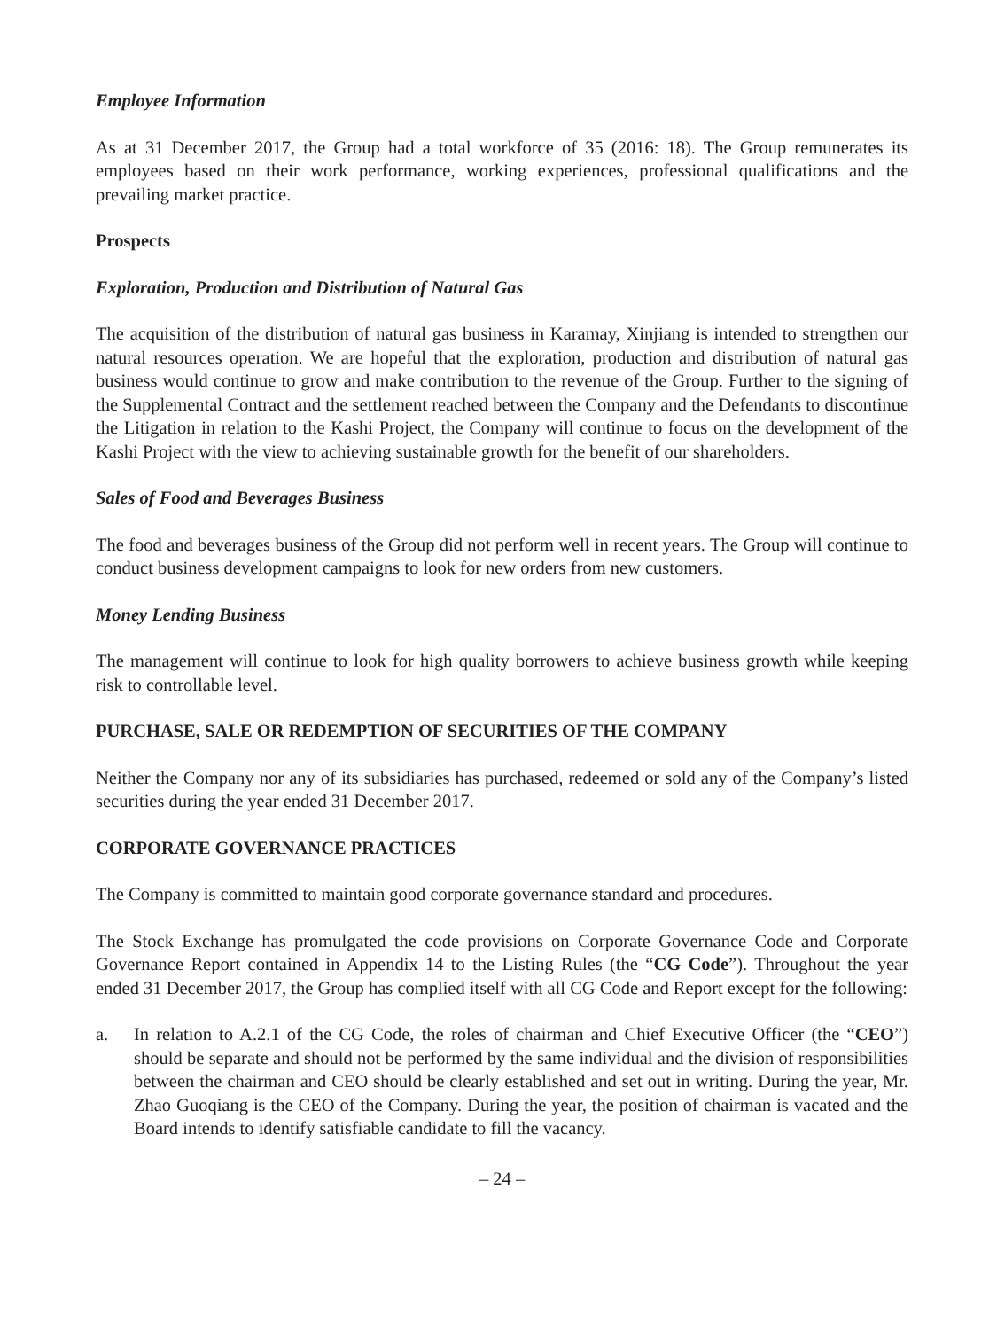Employee Information
As at 31 December 2017, the Group had a total workforce of 35 (2016: 18). The Group remunerates its employees based on their work performance, working experiences, professional qualifications and the prevailing market practice.
Prospects
Exploration, Production and Distribution of Natural Gas
The acquisition of the distribution of natural gas business in Karamay, Xinjiang is intended to strengthen our natural resources operation. We are hopeful that the exploration, production and distribution of natural gas business would continue to grow and make contribution to the revenue of the Group. Further to the signing of the Supplemental Contract and the settlement reached between the Company and the Defendants to discontinue the Litigation in relation to the Kashi Project, the Company will continue to focus on the development of the Kashi Project with the view to achieving sustainable growth for the benefit of our shareholders.
Sales of Food and Beverages Business
The food and beverages business of the Group did not perform well in recent years. The Group will continue to conduct business development campaigns to look for new orders from new customers.
Money Lending Business
The management will continue to look for high quality borrowers to achieve business growth while keeping risk to controllable level.
PURCHASE, SALE OR REDEMPTION OF SECURITIES OF THE COMPANY
Neither the Company nor any of its subsidiaries has purchased, redeemed or sold any of the Company’s listed securities during the year ended 31 December 2017.
CORPORATE GOVERNANCE PRACTICES
The Company is committed to maintain good corporate governance standard and procedures.
The Stock Exchange has promulgated the code provisions on Corporate Governance Code and Corporate Governance Report contained in Appendix 14 to the Listing Rules (the “CG Code”). Throughout the year ended 31 December 2017, the Group has complied itself with all CG Code and Report except for the following:
a. In relation to A.2.1 of the CG Code, the roles of chairman and Chief Executive Officer (the “CEO”) should be separate and should not be performed by the same individual and the division of responsibilities between the chairman and CEO should be clearly established and set out in writing. During the year, Mr. Zhao Guoqiang is the CEO of the Company. During the year, the position of chairman is vacated and the Board intends to identify satisfiable candidate to fill the vacancy.
– 24 –